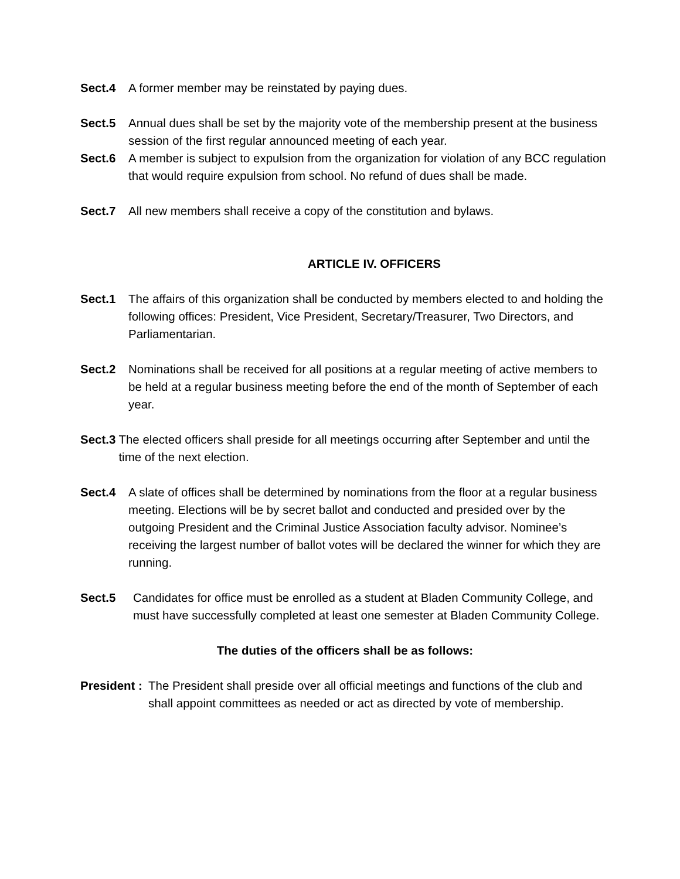Sect.4
A former member may be reinstated by paying dues.
Sect.5
Annual dues shall be set by the majority vote of the membership present at the business session of the first regular announced meeting of each year.
Sect.6
A member is subject to expulsion from the organization for violation of any BCC regulation that would require expulsion from school. No refund of dues shall be made.
Sect.7
All new members shall receive a copy of the constitution and bylaws.
ARTICLE IV. OFFICERS
Sect.1
The affairs of this organization shall be conducted by members elected to and holding the following offices: President, Vice President, Secretary/Treasurer, Two Directors, and Parliamentarian.
Sect.2
Nominations shall be received for all positions at a regular meeting of active members to be held at a regular business meeting before the end of the month of September of each year.
Sect.3 The elected officers shall preside for all meetings occurring after September and until the time of the next election.
Sect.4
A slate of offices shall be determined by nominations from the floor at a regular business meeting. Elections will be by secret ballot and conducted and presided over by the outgoing President and the Criminal Justice Association faculty advisor. Nominee’s receiving the largest number of ballot votes will be declared the winner for which they are running.
Sect.5
Candidates for office must be enrolled as a student at Bladen Community College, and must have successfully completed at least one semester at Bladen Community College.
The duties of the officers shall be as follows:
President : The President shall preside over all official meetings and functions of the club and shall appoint committees as needed or act as directed by vote of membership.